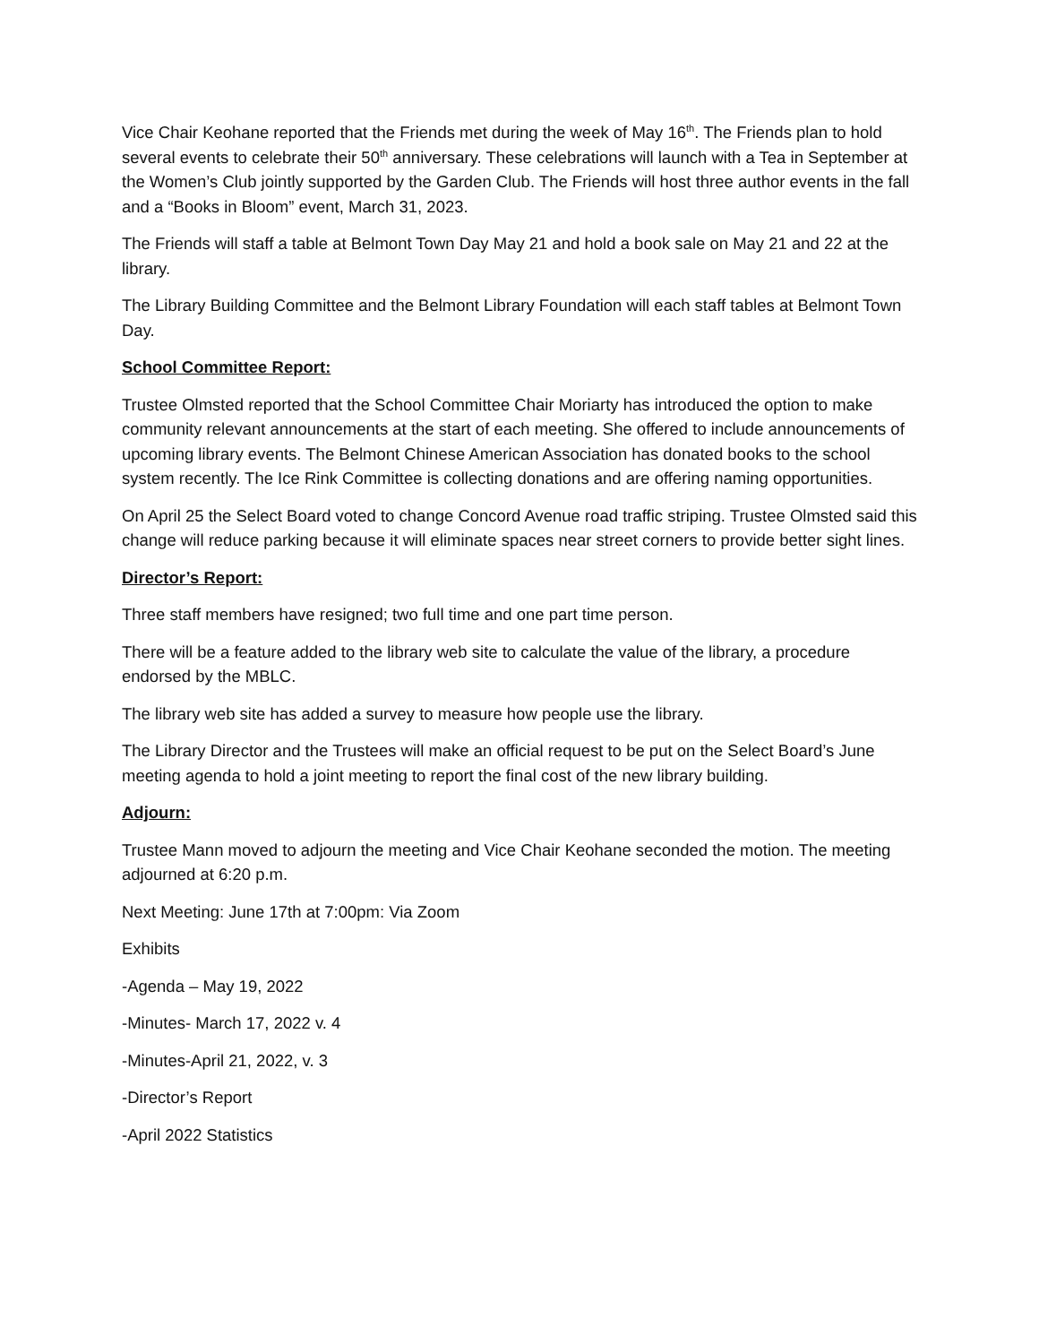Vice Chair Keohane reported that the Friends met during the week of May 16<sup>th</sup>. The Friends plan to hold several events to celebrate their 50<sup>th</sup> anniversary. These celebrations will launch with a Tea in September at the Women’s Club jointly supported by the Garden Club. The Friends will host three author events in the fall and a “Books in Bloom” event, March 31, 2023.
The Friends will staff a table at Belmont Town Day May 21 and hold a book sale on May 21 and 22 at the library.
The Library Building Committee and the Belmont Library Foundation will each staff tables at Belmont Town Day.
School Committee Report:
Trustee Olmsted reported that the School Committee Chair Moriarty has introduced the option to make community relevant announcements at the start of each meeting. She offered to include announcements of upcoming library events. The Belmont Chinese American Association has donated books to the school system recently. The Ice Rink Committee is collecting donations and are offering naming opportunities.
On April 25 the Select Board voted to change Concord Avenue road traffic striping. Trustee Olmsted said this change will reduce parking because it will eliminate spaces near street corners to provide better sight lines.
Director’s Report:
Three staff members have resigned; two full time and one part time person.
There will be a feature added to the library web site to calculate the value of the library, a procedure endorsed by the MBLC.
The library web site has added a survey to measure how people use the library.
The Library Director and the Trustees will make an official request to be put on the Select Board’s June meeting agenda to hold a joint meeting to report the final cost of the new library building.
Adjourn:
Trustee Mann moved to adjourn the meeting and Vice Chair Keohane seconded the motion. The meeting adjourned at 6:20 p.m.
Next Meeting: June 17th at 7:00pm: Via Zoom
Exhibits
-Agenda – May 19, 2022
-Minutes- March 17, 2022 v. 4
-Minutes-April 21, 2022, v. 3
-Director’s Report
-April 2022 Statistics